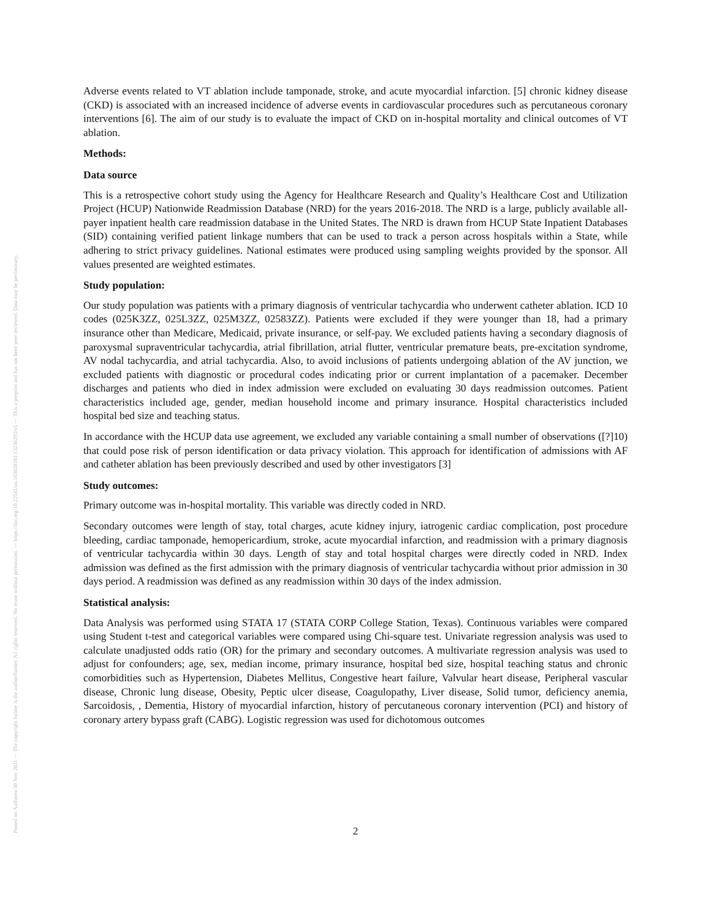Posted on Authorea 30 Nov 2021 — The copyright holder is the author/funder. All rights reserved. No reuse without permission. — https://doi.org/10.22541/au.163828181.13236295/v1 — This a preprint and has not been peer reviewed. Data may be preliminary.
Adverse events related to VT ablation include tamponade, stroke, and acute myocardial infarction. [5] chronic kidney disease (CKD) is associated with an increased incidence of adverse events in cardiovascular procedures such as percutaneous coronary interventions [6]. The aim of our study is to evaluate the impact of CKD on in-hospital mortality and clinical outcomes of VT ablation.
Methods:
Data source
This is a retrospective cohort study using the Agency for Healthcare Research and Quality’s Healthcare Cost and Utilization Project (HCUP) Nationwide Readmission Database (NRD) for the years 2016-2018. The NRD is a large, publicly available all-payer inpatient health care readmission database in the United States. The NRD is drawn from HCUP State Inpatient Databases (SID) containing verified patient linkage numbers that can be used to track a person across hospitals within a State, while adhering to strict privacy guidelines. National estimates were produced using sampling weights provided by the sponsor. All values presented are weighted estimates.
Study population:
Our study population was patients with a primary diagnosis of ventricular tachycardia who underwent catheter ablation. ICD 10 codes (025K3ZZ, 025L3ZZ, 025M3ZZ, 02583ZZ). Patients were excluded if they were younger than 18, had a primary insurance other than Medicare, Medicaid, private insurance, or self-pay. We excluded patients having a secondary diagnosis of paroxysmal supraventricular tachycardia, atrial fibrillation, atrial flutter, ventricular premature beats, pre-excitation syndrome, AV nodal tachycardia, and atrial tachycardia. Also, to avoid inclusions of patients undergoing ablation of the AV junction, we excluded patients with diagnostic or procedural codes indicating prior or current implantation of a pacemaker. December discharges and patients who died in index admission were excluded on evaluating 30 days readmission outcomes. Patient characteristics included age, gender, median household income and primary insurance. Hospital characteristics included hospital bed size and teaching status.
In accordance with the HCUP data use agreement, we excluded any variable containing a small number of observations ([?]10) that could pose risk of person identification or data privacy violation. This approach for identification of admissions with AF and catheter ablation has been previously described and used by other investigators [3]
Study outcomes:
Primary outcome was in-hospital mortality. This variable was directly coded in NRD.
Secondary outcomes were length of stay, total charges, acute kidney injury, iatrogenic cardiac complication, post procedure bleeding, cardiac tamponade, hemopericardium, stroke, acute myocardial infarction, and readmission with a primary diagnosis of ventricular tachycardia within 30 days. Length of stay and total hospital charges were directly coded in NRD. Index admission was defined as the first admission with the primary diagnosis of ventricular tachycardia without prior admission in 30 days period. A readmission was defined as any readmission within 30 days of the index admission.
Statistical analysis:
Data Analysis was performed using STATA 17 (STATA CORP College Station, Texas). Continuous variables were compared using Student t-test and categorical variables were compared using Chi-square test. Univariate regression analysis was used to calculate unadjusted odds ratio (OR) for the primary and secondary outcomes. A multivariate regression analysis was used to adjust for confounders; age, sex, median income, primary insurance, hospital bed size, hospital teaching status and chronic comorbidities such as Hypertension, Diabetes Mellitus, Congestive heart failure, Valvular heart disease, Peripheral vascular disease, Chronic lung disease, Obesity, Peptic ulcer disease, Coagulopathy, Liver disease, Solid tumor, deficiency anemia, Sarcoidosis, , Dementia, History of myocardial infarction, history of percutaneous coronary intervention (PCI) and history of coronary artery bypass graft (CABG). Logistic regression was used for dichotomous outcomes
2